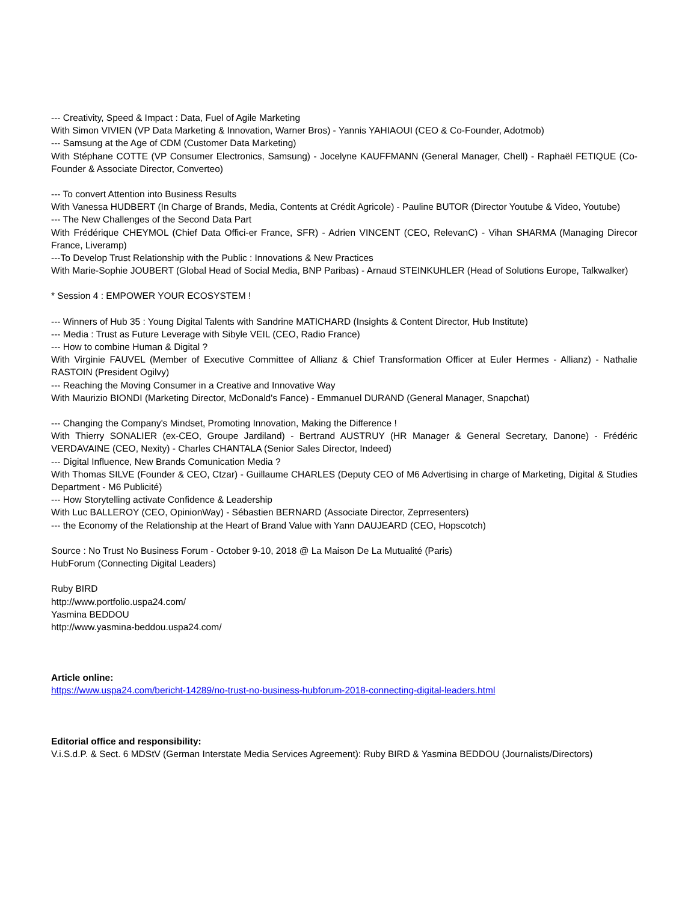--- Creativity, Speed & Impact : Data, Fuel of Agile Marketing
With Simon VIVIEN (VP Data Marketing & Innovation, Warner Bros) - Yannis YAHIAOUI (CEO & Co-Founder, Adotmob)
--- Samsung at the Age of CDM (Customer Data Marketing)
With Stéphane COTTE (VP Consumer Electronics, Samsung) - Jocelyne KAUFFMANN (General Manager, Chell) - Raphaël FETIQUE (Co-Founder & Associate Director, Converteo)
--- To convert Attention into Business Results
With Vanessa HUDBERT (In Charge of Brands, Media, Contents at Crédit Agricole) - Pauline BUTOR (Director Youtube & Video, Youtube)
--- The New Challenges of the Second Data Part
With Frédérique CHEYMOL (Chief Data Offici-er France, SFR) - Adrien VINCENT (CEO, RelevanC) - Vihan SHARMA (Managing Direcor France, Liveramp)
---To Develop Trust Relationship with the Public : Innovations & New Practices
With Marie-Sophie JOUBERT (Global Head of Social Media, BNP Paribas) - Arnaud STEINKUHLER (Head of Solutions Europe, Talkwalker)
* Session 4 : EMPOWER YOUR ECOSYSTEM !
--- Winners of Hub 35 : Young Digital Talents with Sandrine MATICHARD (Insights & Content Director, Hub Institute)
--- Media : Trust as Future Leverage with Sibyle VEIL (CEO, Radio France)
--- How to combine Human & Digital ?
With Virginie FAUVEL (Member of Executive Committee of Allianz & Chief Transformation Officer at Euler Hermes - Allianz) - Nathalie RASTOIN (President Ogilvy)
--- Reaching the Moving Consumer in a Creative and Innovative Way
With Maurizio BIONDI (Marketing Director, McDonald's Fance) - Emmanuel DURAND (General Manager, Snapchat)
--- Changing the Company's Mindset, Promoting Innovation, Making the Difference !
With Thierry SONALIER (ex-CEO, Groupe Jardiland) - Bertrand AUSTRUY (HR Manager & General Secretary, Danone) - Frédéric VERDAVAINE (CEO, Nexity) - Charles CHANTALA (Senior Sales Director, Indeed)
--- Digital Influence, New Brands Comunication Media ?
With Thomas SILVE (Founder & CEO, Ctzar) - Guillaume CHARLES (Deputy CEO of M6 Advertising in charge of Marketing, Digital & Studies Department - M6 Publicité)
--- How Storytelling activate Confidence & Leadership
With Luc BALLEROY (CEO, OpinionWay) - Sébastien BERNARD (Associate Director, Zeprresenters)
--- the Economy of the Relationship at the Heart of Brand Value with Yann DAUJEARD (CEO, Hopscotch)
Source : No Trust No Business Forum - October 9-10, 2018 @ La Maison De La Mutualité (Paris)
HubForum (Connecting Digital Leaders)
Ruby BIRD
http://www.portfolio.uspa24.com/
Yasmina BEDDOU
http://www.yasmina-beddou.uspa24.com/
Article online:
https://www.uspa24.com/bericht-14289/no-trust-no-business-hubforum-2018-connecting-digital-leaders.html
Editorial office and responsibility:
V.i.S.d.P. & Sect. 6 MDStV (German Interstate Media Services Agreement): Ruby BIRD & Yasmina BEDDOU (Journalists/Directors)